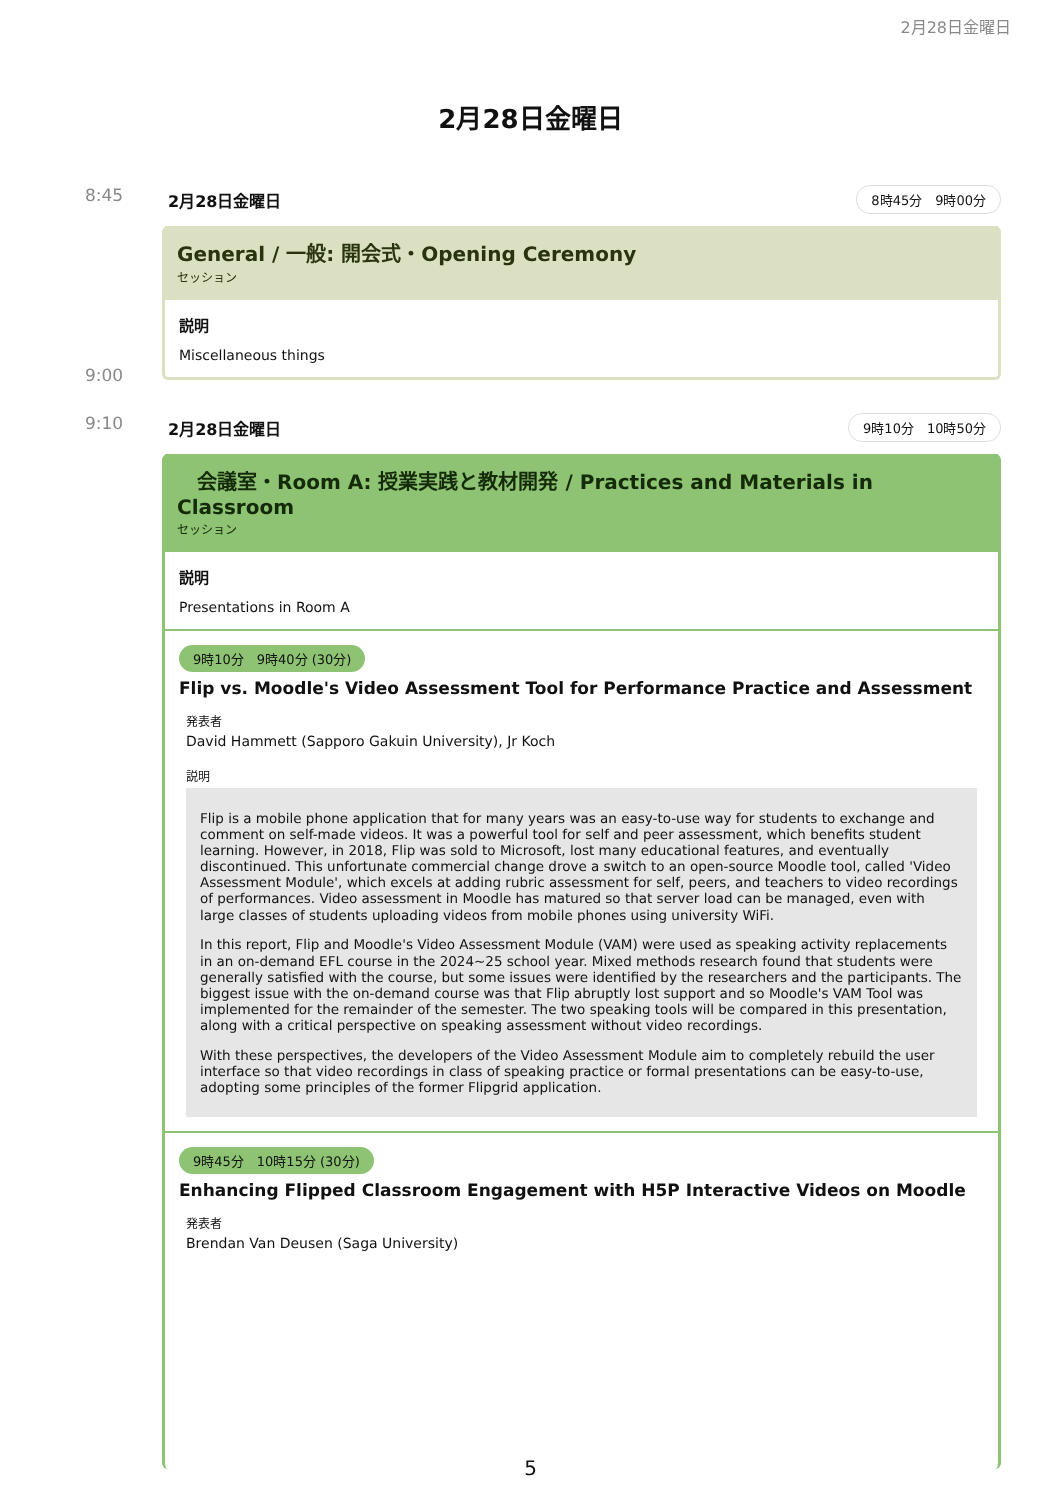2月28日金曜日
2月28日金曜日
8:45
9:00
2月28日金曜日 8時45分　9時00分
General / 一般: 開会式・Opening Ceremony
セッション
説明
Miscellaneous things
9:10 2月28日金曜日 9時10分　10時50分
　会議室・Room A: 授業実践と教材開発 / Practices and Materials in Classroom
セッション
説明
Presentations in Room A
9時10分　9時40分 (30分)
Flip vs. Moodle's Video Assessment Tool for Performance Practice and Assessment
発表者
David Hammett (Sapporo Gakuin University), Jr Koch
説明
Flip is a mobile phone application that for many years was an easy-to-use way for students to exchange and comment on self-made videos. It was a powerful tool for self and peer assessment, which benefits student learning. However, in 2018, Flip was sold to Microsoft, lost many educational features, and eventually discontinued. This unfortunate commercial change drove a switch to an open-source Moodle tool, called 'Video Assessment Module', which excels at adding rubric assessment for self, peers, and teachers to video recordings of performances. Video assessment in Moodle has matured so that server load can be managed, even with large classes of students uploading videos from mobile phones using university WiFi.
In this report, Flip and Moodle's Video Assessment Module (VAM) were used as speaking activity replacements in an on-demand EFL course in the 2024~25 school year. Mixed methods research found that students were generally satisfied with the course, but some issues were identified by the researchers and the participants. The biggest issue with the on-demand course was that Flip abruptly lost support and so Moodle's VAM Tool was implemented for the remainder of the semester. The two speaking tools will be compared in this presentation, along with a critical perspective on speaking assessment without video recordings.
With these perspectives, the developers of the Video Assessment Module aim to completely rebuild the user interface so that video recordings in class of speaking practice or formal presentations can be easy-to-use, adopting some principles of the former Flipgrid application.
9時45分　10時15分 (30分)
Enhancing Flipped Classroom Engagement with H5P Interactive Videos on Moodle
発表者
Brendan Van Deusen (Saga University)
5